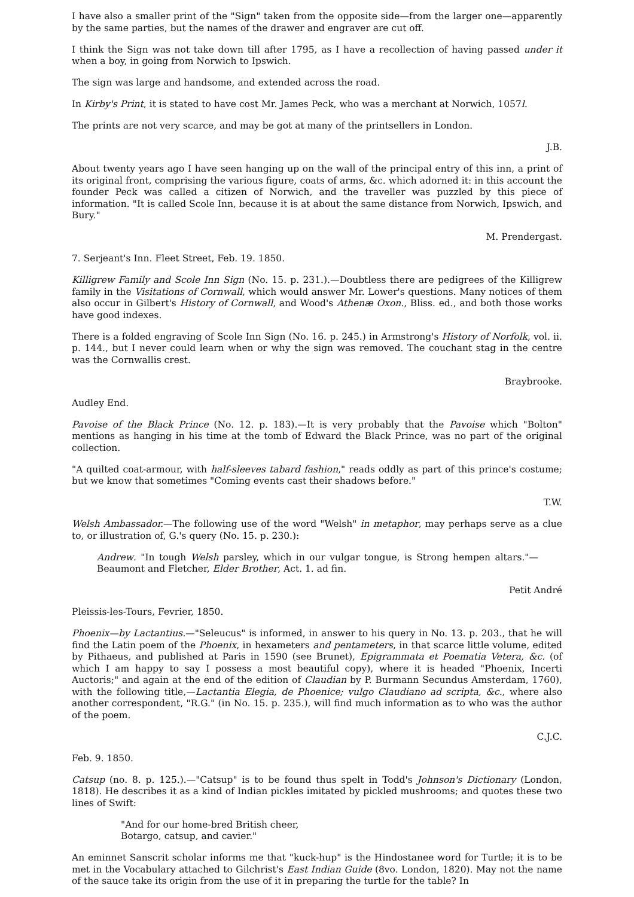I have also a smaller print of the "Sign" taken from the opposite side—from the larger one—apparently by the same parties, but the names of the drawer and engraver are cut off.
I think the Sign was not take down till after 1795, as I have a recollection of having passed under it when a boy, in going from Norwich to Ipswich.
The sign was large and handsome, and extended across the road.
In Kirby's Print, it is stated to have cost Mr. James Peck, who was a merchant at Norwich, 1057l.
The prints are not very scarce, and may be got at many of the printsellers in London.
J.B.
About twenty years ago I have seen hanging up on the wall of the principal entry of this inn, a print of its original front, comprising the various figure, coats of arms, &c. which adorned it: in this account the founder Peck was called a citizen of Norwich, and the traveller was puzzled by this piece of information. "It is called Scole Inn, because it is at about the same distance from Norwich, Ipswich, and Bury."
M. Prendergast.
7. Serjeant's Inn. Fleet Street, Feb. 19. 1850.
Killigrew Family and Scole Inn Sign (No. 15. p. 231.).—Doubtless there are pedigrees of the Killigrew family in the Visitations of Cornwall, which would answer Mr. Lower's questions. Many notices of them also occur in Gilbert's History of Cornwall, and Wood's Athenæ Oxon., Bliss. ed., and both those works have good indexes.
There is a folded engraving of Scole Inn Sign (No. 16. p. 245.) in Armstrong's History of Norfolk, vol. ii. p. 144., but I never could learn when or why the sign was removed. The couchant stag in the centre was the Cornwallis crest.
Braybrooke.
Audley End.
Pavoise of the Black Prince (No. 12. p. 183).—It is very probably that the Pavoise which "Bolton" mentions as hanging in his time at the tomb of Edward the Black Prince, was no part of the original collection.
"A quilted coat-armour, with half-sleeves tabard fashion," reads oddly as part of this prince's costume; but we know that sometimes "Coming events cast their shadows before."
T.W.
Welsh Ambassador.—The following use of the word "Welsh" in metaphor, may perhaps serve as a clue to, or illustration of, G.'s query (No. 15. p. 230.):
Andrew. "In tough Welsh parsley, which in our vulgar tongue, is Strong hempen altars."—Beaumont and Fletcher, Elder Brother, Act. 1. ad fin.
Petit André
Pleissis-les-Tours, Fevrier, 1850.
Phoenix—by Lactantius.—"Seleucus" is informed, in answer to his query in No. 13. p. 203., that he will find the Latin poem of the Phoenix, in hexameters and pentameters, in that scarce little volume, edited by Pithaeus, and published at Paris in 1590 (see Brunet), Epigrammata et Poematia Vetera, &c. (of which I am happy to say I possess a most beautiful copy), where it is headed "Phoenix, Incerti Auctoris;" and again at the end of the edition of Claudian by P. Burmann Secundus Amsterdam, 1760), with the following title,—Lactantia Elegia, de Phoenice; vulgo Claudiano ad scripta, &c., where also another correspondent, "R.G." (in No. 15. p. 235.), will find much information as to who was the author of the poem.
C.J.C.
Feb. 9. 1850.
Catsup (no. 8. p. 125.).—"Catsup" is to be found thus spelt in Todd's Johnson's Dictionary (London, 1818). He describes it as a kind of Indian pickles imitated by pickled mushrooms; and quotes these two lines of Swift:
"And for our home-bred British cheer,
Botargo, catsup, and cavier."
An eminnet Sanscrit scholar informs me that "kuck-hup" is the Hindostanee word for Turtle; it is to be met in the Vocabulary attached to Gilchrist's East Indian Guide (8vo. London, 1820). May not the name of the sauce take its origin from the use of it in preparing the turtle for the table? In